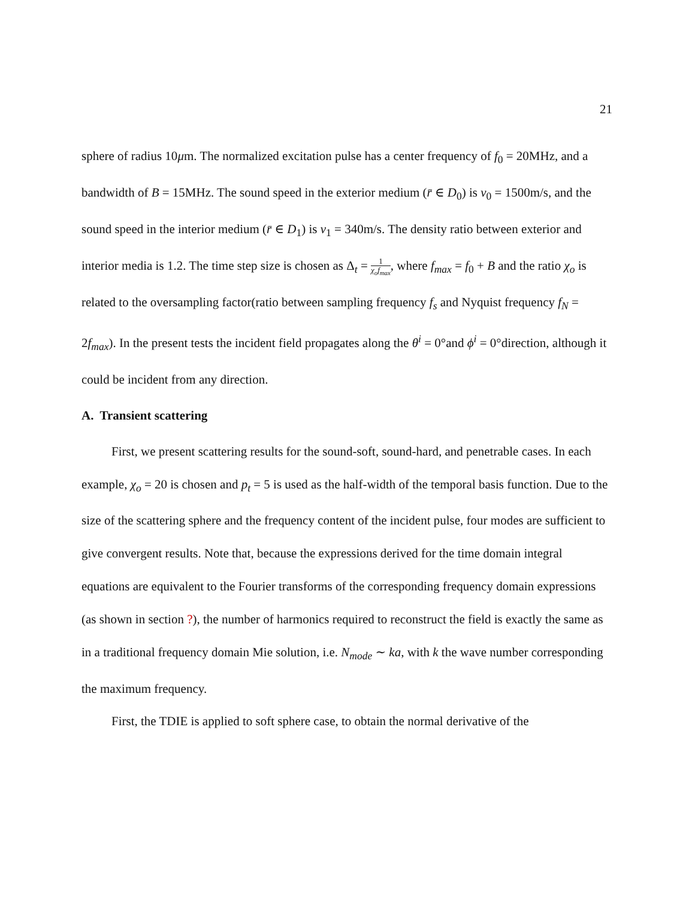21
sphere of radius 10μm. The normalized excitation pulse has a center frequency of f<sub>0</sub> = 20MHz, and a bandwidth of B = 15MHz. The sound speed in the exterior medium (r̄ ∈ D<sub>0</sub>) is v<sub>0</sub> = 1500m/s, and the sound speed in the interior medium (r̄ ∈ D<sub>1</sub>) is v<sub>1</sub> = 340m/s. The density ratio between exterior and interior media is 1.2. The time step size is chosen as Δ<sub>t</sub> = 1 χ<sub>o</sub>f<sub>max</sub>, where f<sub>max</sub> = f<sub>0</sub> + B and the ratio χ<sub>o</sub> is related to the oversampling factor(ratio between sampling frequency f<sub>s</sub> and Nyquist frequency f<sub>N</sub> = 2f<sub>max</sub>). In the present tests the incident field propagates along the θ<sup>i</sup> = 0°and ϕ<sup>i</sup> = 0°direction, although it could be incident from any direction.
A. Transient scattering
First, we present scattering results for the sound-soft, sound-hard, and penetrable cases. In each example, χ<sub>o</sub> = 20 is chosen and p<sub>t</sub> = 5 is used as the half-width of the temporal basis function. Due to the size of the scattering sphere and the frequency content of the incident pulse, four modes are sufficient to give convergent results. Note that, because the expressions derived for the time domain integral equations are equivalent to the Fourier transforms of the corresponding frequency domain expressions (as shown in section ?), the number of harmonics required to reconstruct the field is exactly the same as in a traditional frequency domain Mie solution, i.e. N<sub>mode</sub> ∼ ka, with k the wave number corresponding the maximum frequency.
First, the TDIE is applied to soft sphere case, to obtain the normal derivative of the